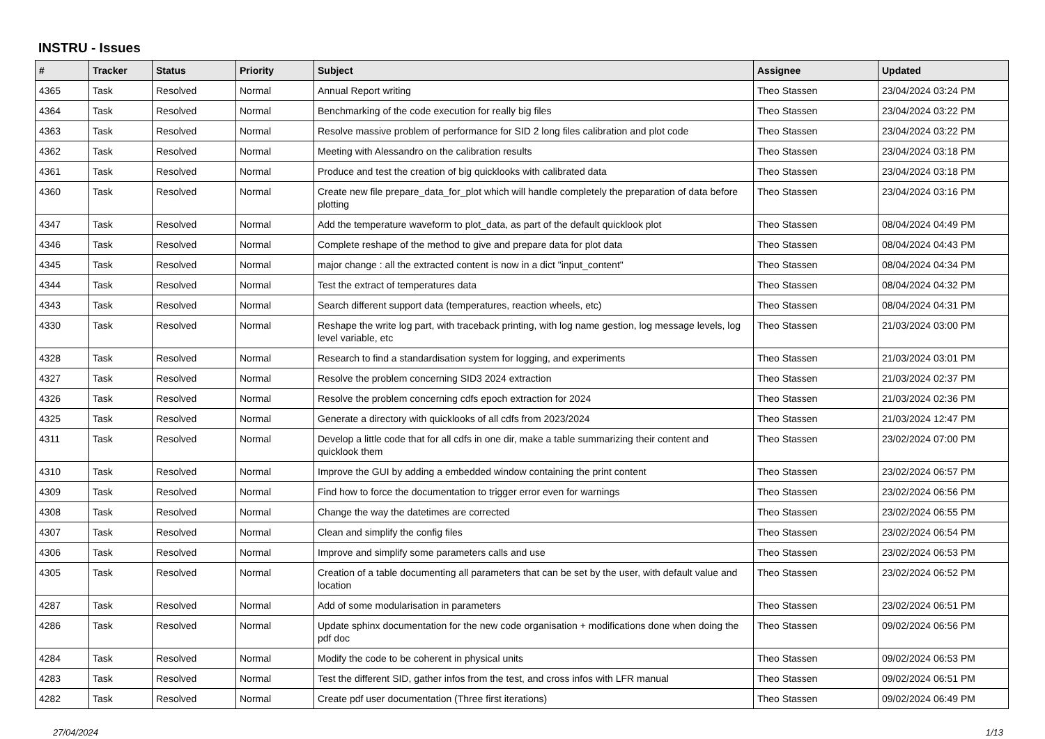INSTRU - Issues
| # | Tracker | Status | Priority | Subject | Assignee | Updated |
| --- | --- | --- | --- | --- | --- | --- |
| 4365 | Task | Resolved | Normal | Annual Report writing | Theo Stassen | 23/04/2024 03:24 PM |
| 4364 | Task | Resolved | Normal | Benchmarking of the code execution for really big files | Theo Stassen | 23/04/2024 03:22 PM |
| 4363 | Task | Resolved | Normal | Resolve massive problem of performance for SID 2 long files calibration and plot code | Theo Stassen | 23/04/2024 03:22 PM |
| 4362 | Task | Resolved | Normal | Meeting with Alessandro on the calibration results | Theo Stassen | 23/04/2024 03:18 PM |
| 4361 | Task | Resolved | Normal | Produce and test the creation of big quicklooks with calibrated data | Theo Stassen | 23/04/2024 03:18 PM |
| 4360 | Task | Resolved | Normal | Create new file prepare_data_for_plot which will handle completely the preparation of data before plotting | Theo Stassen | 23/04/2024 03:16 PM |
| 4347 | Task | Resolved | Normal | Add the temperature waveform to plot_data, as part of the default quicklook plot | Theo Stassen | 08/04/2024 04:49 PM |
| 4346 | Task | Resolved | Normal | Complete reshape of the method to give and prepare data for plot data | Theo Stassen | 08/04/2024 04:43 PM |
| 4345 | Task | Resolved | Normal | major change : all the extracted content is now in a dict "input_content" | Theo Stassen | 08/04/2024 04:34 PM |
| 4344 | Task | Resolved | Normal | Test the extract of temperatures data | Theo Stassen | 08/04/2024 04:32 PM |
| 4343 | Task | Resolved | Normal | Search different support data (temperatures, reaction wheels, etc) | Theo Stassen | 08/04/2024 04:31 PM |
| 4330 | Task | Resolved | Normal | Reshape the write log part, with traceback printing, with log name gestion, log message levels, log level variable, etc | Theo Stassen | 21/03/2024 03:00 PM |
| 4328 | Task | Resolved | Normal | Research to find a standardisation system for logging, and experiments | Theo Stassen | 21/03/2024 03:01 PM |
| 4327 | Task | Resolved | Normal | Resolve the problem concerning SID3 2024 extraction | Theo Stassen | 21/03/2024 02:37 PM |
| 4326 | Task | Resolved | Normal | Resolve the problem concerning cdfs epoch extraction for 2024 | Theo Stassen | 21/03/2024 02:36 PM |
| 4325 | Task | Resolved | Normal | Generate a directory with quicklooks of all cdfs from 2023/2024 | Theo Stassen | 21/03/2024 12:47 PM |
| 4311 | Task | Resolved | Normal | Develop a little code that for all cdfs in one dir, make a table summarizing their content and quicklook them | Theo Stassen | 23/02/2024 07:00 PM |
| 4310 | Task | Resolved | Normal | Improve the GUI by adding a embedded window containing the print content | Theo Stassen | 23/02/2024 06:57 PM |
| 4309 | Task | Resolved | Normal | Find how to force the documentation to trigger error even for warnings | Theo Stassen | 23/02/2024 06:56 PM |
| 4308 | Task | Resolved | Normal | Change the way the datetimes are corrected | Theo Stassen | 23/02/2024 06:55 PM |
| 4307 | Task | Resolved | Normal | Clean and simplify the config files | Theo Stassen | 23/02/2024 06:54 PM |
| 4306 | Task | Resolved | Normal | Improve and simplify some parameters calls and use | Theo Stassen | 23/02/2024 06:53 PM |
| 4305 | Task | Resolved | Normal | Creation of a table documenting all parameters that can be set by the user, with default value and location | Theo Stassen | 23/02/2024 06:52 PM |
| 4287 | Task | Resolved | Normal | Add of some modularisation in parameters | Theo Stassen | 23/02/2024 06:51 PM |
| 4286 | Task | Resolved | Normal | Update sphinx documentation for the new code organisation + modifications done when doing the pdf doc | Theo Stassen | 09/02/2024 06:56 PM |
| 4284 | Task | Resolved | Normal | Modify the code to be coherent in physical units | Theo Stassen | 09/02/2024 06:53 PM |
| 4283 | Task | Resolved | Normal | Test the different SID, gather infos from the test, and cross infos with LFR manual | Theo Stassen | 09/02/2024 06:51 PM |
| 4282 | Task | Resolved | Normal | Create pdf user documentation (Three first iterations) | Theo Stassen | 09/02/2024 06:49 PM |
27/04/2024 1/13